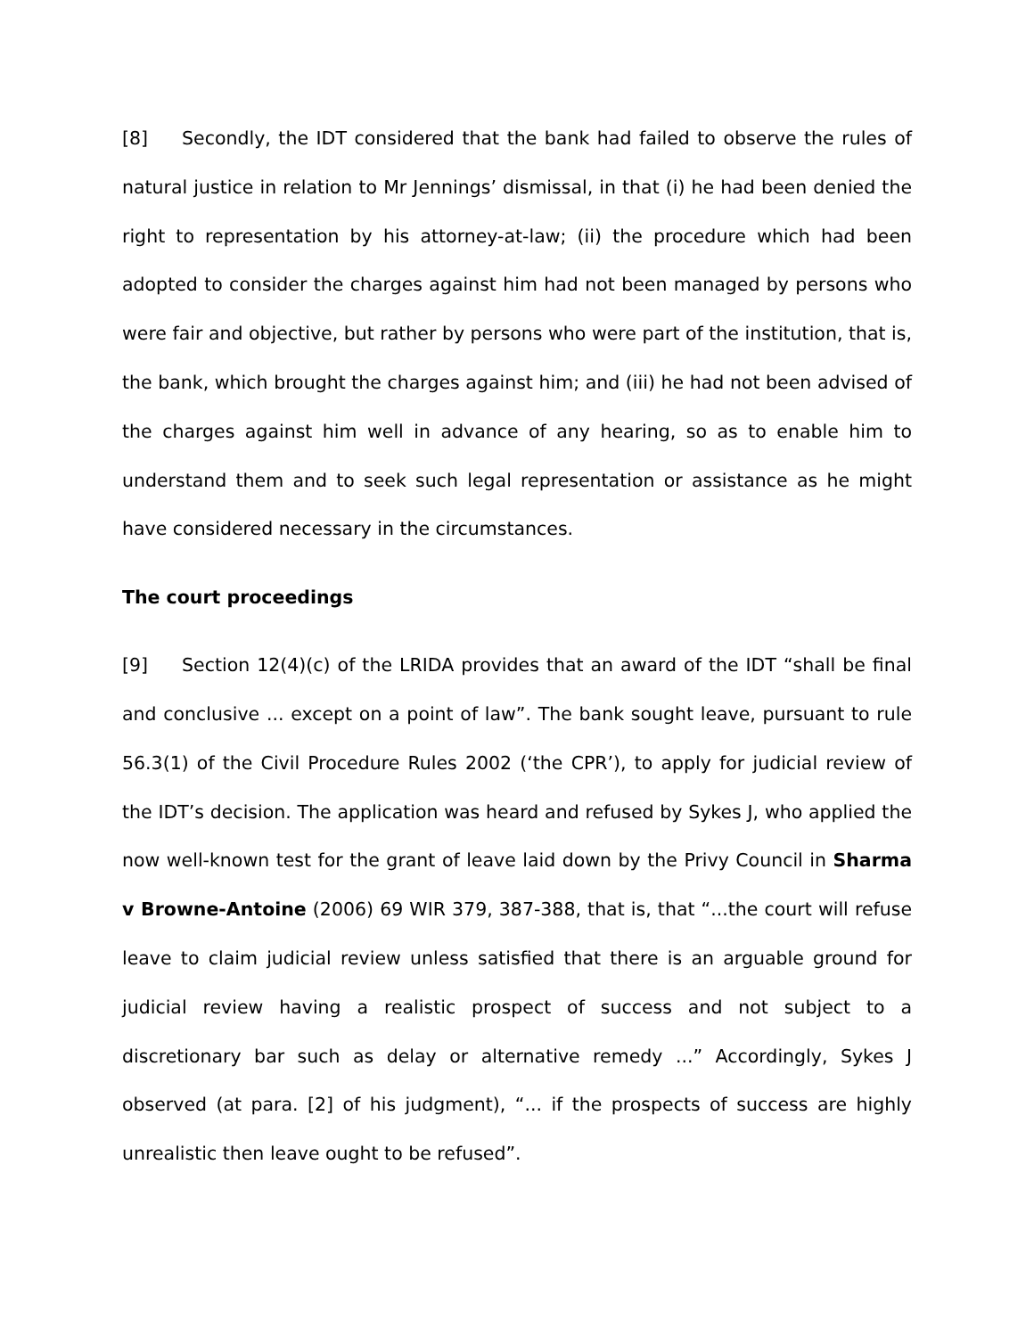[8] Secondly, the IDT considered that the bank had failed to observe the rules of natural justice in relation to Mr Jennings’ dismissal, in that (i) he had been denied the right to representation by his attorney-at-law; (ii) the procedure which had been adopted to consider the charges against him had not been managed by persons who were fair and objective, but rather by persons who were part of the institution, that is, the bank, which brought the charges against him; and (iii) he had not been advised of the charges against him well in advance of any hearing, so as to enable him to understand them and to seek such legal representation or assistance as he might have considered necessary in the circumstances.
The court proceedings
[9] Section 12(4)(c) of the LRIDA provides that an award of the IDT “shall be final and conclusive ... except on a point of law”. The bank sought leave, pursuant to rule 56.3(1) of the Civil Procedure Rules 2002 (‘the CPR’), to apply for judicial review of the IDT’s decision. The application was heard and refused by Sykes J, who applied the now well-known test for the grant of leave laid down by the Privy Council in Sharma v Browne-Antoine (2006) 69 WIR 379, 387-388, that is, that “...the court will refuse leave to claim judicial review unless satisfied that there is an arguable ground for judicial review having a realistic prospect of success and not subject to a discretionary bar such as delay or alternative remedy ...” Accordingly, Sykes J observed (at para. [2] of his judgment), “... if the prospects of success are highly unrealistic then leave ought to be refused”.